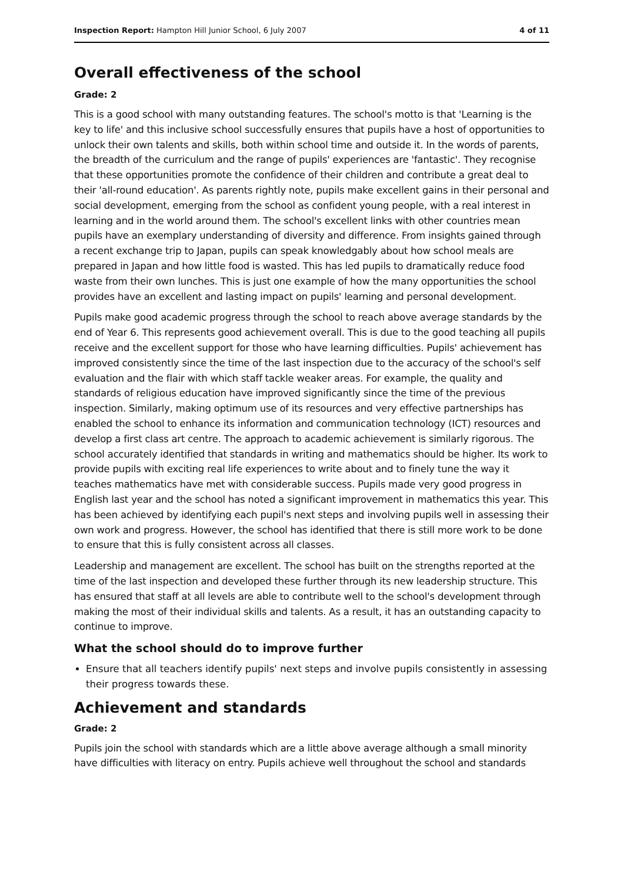Inspection Report: Hampton Hill Junior School, 6 July 2007 4 of 11
Overall effectiveness of the school
Grade: 2
This is a good school with many outstanding features. The school's motto is that 'Learning is the key to life' and this inclusive school successfully ensures that pupils have a host of opportunities to unlock their own talents and skills, both within school time and outside it. In the words of parents, the breadth of the curriculum and the range of pupils' experiences are 'fantastic'. They recognise that these opportunities promote the confidence of their children and contribute a great deal to their 'all-round education'. As parents rightly note, pupils make excellent gains in their personal and social development, emerging from the school as confident young people, with a real interest in learning and in the world around them. The school's excellent links with other countries mean pupils have an exemplary understanding of diversity and difference. From insights gained through a recent exchange trip to Japan, pupils can speak knowledgably about how school meals are prepared in Japan and how little food is wasted. This has led pupils to dramatically reduce food waste from their own lunches. This is just one example of how the many opportunities the school provides have an excellent and lasting impact on pupils' learning and personal development.
Pupils make good academic progress through the school to reach above average standards by the end of Year 6. This represents good achievement overall. This is due to the good teaching all pupils receive and the excellent support for those who have learning difficulties. Pupils' achievement has improved consistently since the time of the last inspection due to the accuracy of the school's self evaluation and the flair with which staff tackle weaker areas. For example, the quality and standards of religious education have improved significantly since the time of the previous inspection. Similarly, making optimum use of its resources and very effective partnerships has enabled the school to enhance its information and communication technology (ICT) resources and develop a first class art centre. The approach to academic achievement is similarly rigorous. The school accurately identified that standards in writing and mathematics should be higher. Its work to provide pupils with exciting real life experiences to write about and to finely tune the way it teaches mathematics have met with considerable success. Pupils made very good progress in English last year and the school has noted a significant improvement in mathematics this year. This has been achieved by identifying each pupil's next steps and involving pupils well in assessing their own work and progress. However, the school has identified that there is still more work to be done to ensure that this is fully consistent across all classes.
Leadership and management are excellent. The school has built on the strengths reported at the time of the last inspection and developed these further through its new leadership structure. This has ensured that staff at all levels are able to contribute well to the school's development through making the most of their individual skills and talents. As a result, it has an outstanding capacity to continue to improve.
What the school should do to improve further
Ensure that all teachers identify pupils' next steps and involve pupils consistently in assessing their progress towards these.
Achievement and standards
Grade: 2
Pupils join the school with standards which are a little above average although a small minority have difficulties with literacy on entry. Pupils achieve well throughout the school and standards